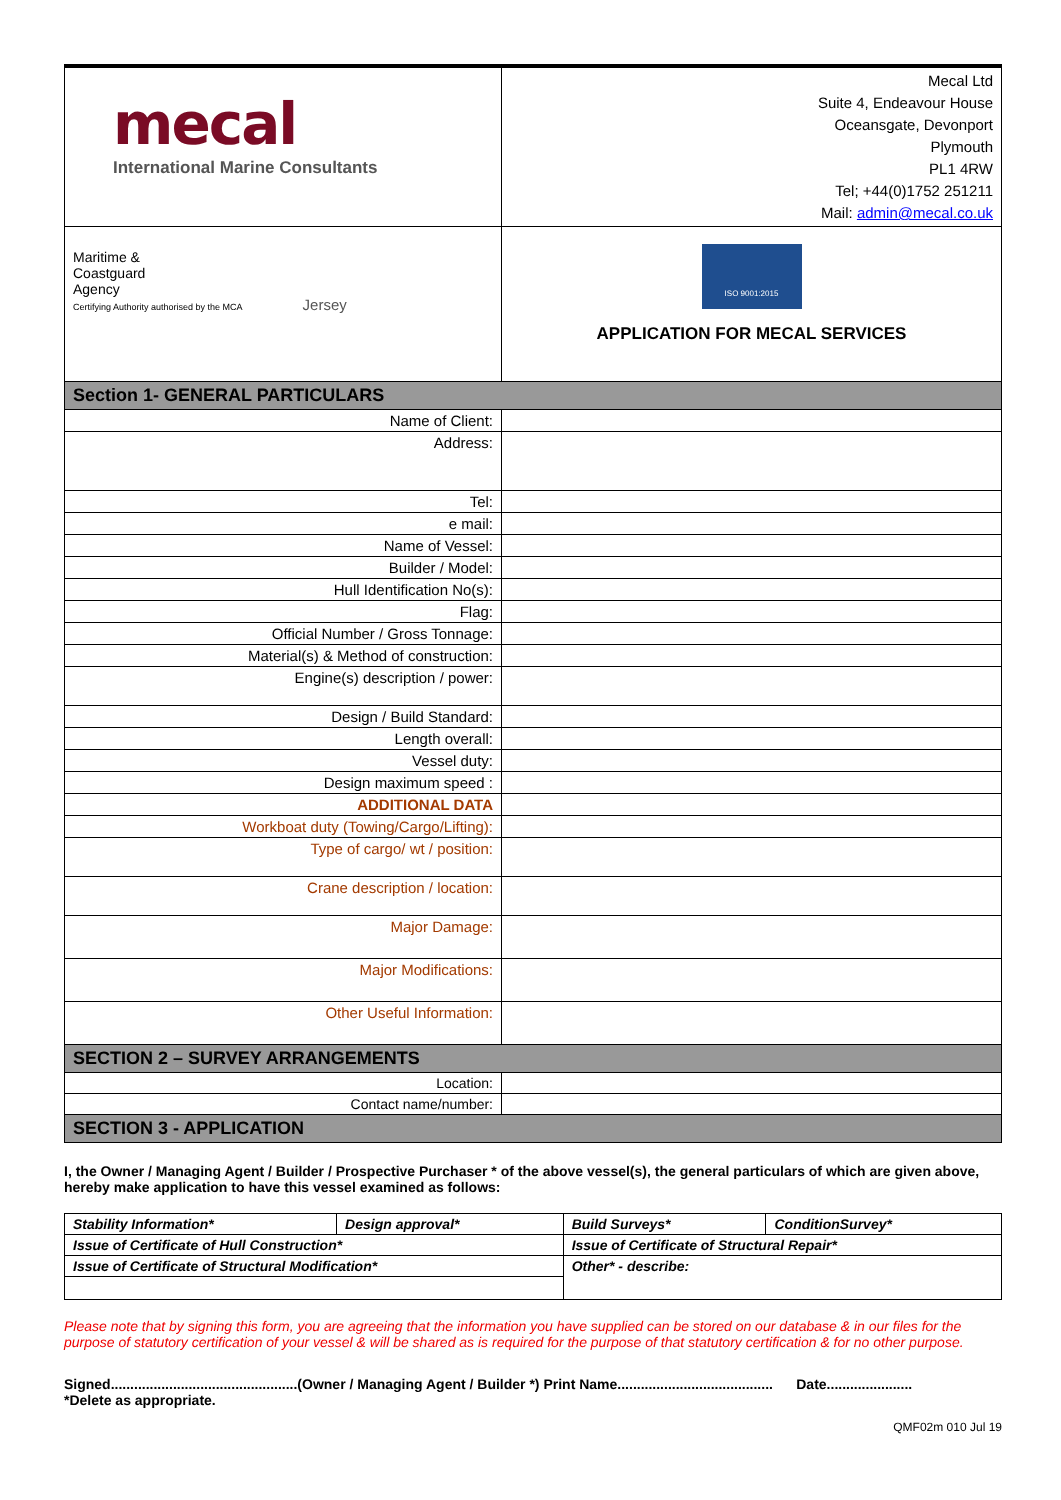| mecal International Marine Consultants | Mecal Ltd Suite 4, Endeavour House Oceansgate, Devonport Plymouth PL1 4RW Tel; +44(0)1752 251211 Mail: admin@mecal.co.uk |
| Maritime & Coastguard Agency Certifying Authority authorised by the MCA Jersey | ISO 9001:2015 APPLICATION FOR MECAL SERVICES |
| Section 1- GENERAL PARTICULARS | |
| Name of Client: | |
| Address: | |
| Tel: | |
| e mail: | |
| Name of Vessel: | |
| Builder / Model: | |
| Hull Identification No(s): | |
| Flag: | |
| Official Number / Gross Tonnage: | |
| Material(s) & Method of construction: | |
| Engine(s) description / power: | |
| Design / Build Standard: | |
| Length overall: | |
| Vessel duty: | |
| Design maximum speed : | |
| ADDITIONAL DATA | |
| Workboat duty (Towing/Cargo/Lifting): | |
| Type of cargo/ wt / position: | |
| Crane description / location: | |
| Major Damage: | |
| Major Modifications: | |
| Other Useful Information: | |
| SECTION 2 – SURVEY ARRANGEMENTS | |
| Location: | |
| Contact name/number: | |
| SECTION 3 - APPLICATION | |
I, the Owner / Managing Agent / Builder / Prospective Purchaser * of the above vessel(s), the general particulars of which are given above, hereby make application to have this vessel examined as follows:
| Stability Information* | Design approval* | Build Surveys* | ConditionSurvey* |
| Issue of Certificate of Hull Construction* | | Issue of Certificate of Structural Repair* | |
| Issue of Certificate of Structural Modification* | | Other* - describe: | |
Please note that by signing this form, you are agreeing that the information you have supplied can be stored on our database & in our files for the purpose of statutory certification of your vessel & will be shared as is required for the purpose of that statutory certification & for no other purpose.
Signed................................................(Owner / Managing Agent / Builder *) Print Name........................................ Date......................
*Delete as appropriate.
QMF02m 010 Jul 19